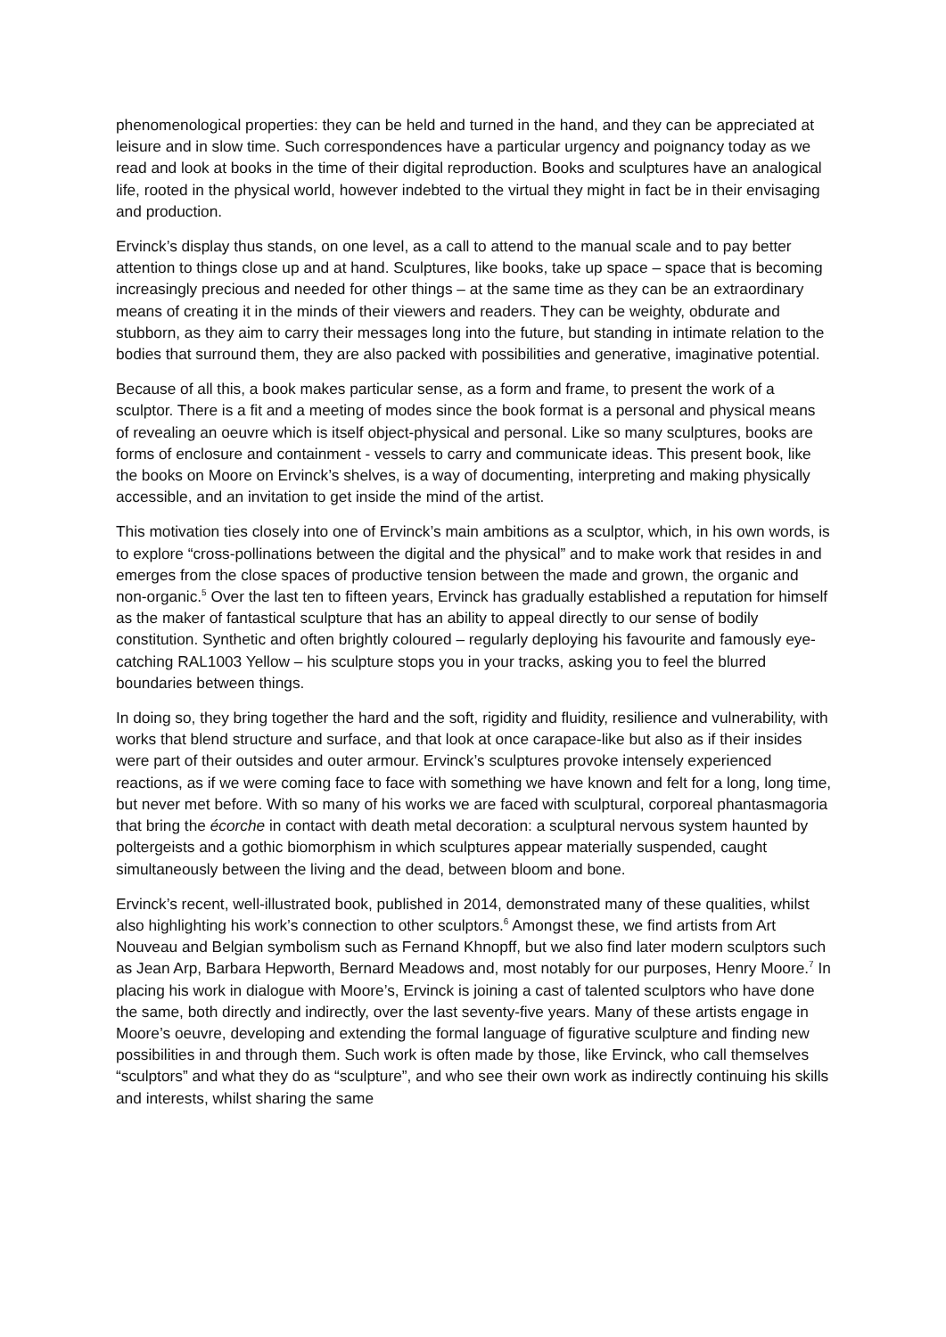phenomenological properties: they can be held and turned in the hand, and they can be appreciated at leisure and in slow time. Such correspondences have a particular urgency and poignancy today as we read and look at books in the time of their digital reproduction. Books and sculptures have an analogical life, rooted in the physical world, however indebted to the virtual they might in fact be in their envisaging and production.
Ervinck’s display thus stands, on one level, as a call to attend to the manual scale and to pay better attention to things close up and at hand. Sculptures, like books, take up space – space that is becoming increasingly precious and needed for other things – at the same time as they can be an extraordinary means of creating it in the minds of their viewers and readers. They can be weighty, obdurate and stubborn, as they aim to carry their messages long into the future, but standing in intimate relation to the bodies that surround them, they are also packed with possibilities and generative, imaginative potential.
Because of all this, a book makes particular sense, as a form and frame, to present the work of a sculptor. There is a fit and a meeting of modes since the book format is a personal and physical means of revealing an oeuvre which is itself object-physical and personal. Like so many sculptures, books are forms of enclosure and containment - vessels to carry and communicate ideas. This present book, like the books on Moore on Ervinck’s shelves, is a way of documenting, interpreting and making physically accessible, and an invitation to get inside the mind of the artist.
This motivation ties closely into one of Ervinck’s main ambitions as a sculptor, which, in his own words, is to explore “cross-pollinations between the digital and the physical” and to make work that resides in and emerges from the close spaces of productive tension between the made and grown, the organic and non-organic.<sup>5</sup> Over the last ten to fifteen years, Ervinck has gradually established a reputation for himself as the maker of fantastical sculpture that has an ability to appeal directly to our sense of bodily constitution. Synthetic and often brightly coloured – regularly deploying his favourite and famously eye-catching RAL1003 Yellow – his sculpture stops you in your tracks, asking you to feel the blurred boundaries between things.
In doing so, they bring together the hard and the soft, rigidity and fluidity, resilience and vulnerability, with works that blend structure and surface, and that look at once carapace-like but also as if their insides were part of their outsides and outer armour. Ervinck’s sculptures provoke intensely experienced reactions, as if we were coming face to face with something we have known and felt for a long, long time, but never met before. With so many of his works we are faced with sculptural, corporeal phantasmagoria that bring the écorche in contact with death metal decoration: a sculptural nervous system haunted by poltergeists and a gothic biomorphism in which sculptures appear materially suspended, caught simultaneously between the living and the dead, between bloom and bone.
Ervinck’s recent, well-illustrated book, published in 2014, demonstrated many of these qualities, whilst also highlighting his work’s connection to other sculptors.<sup>6</sup> Amongst these, we find artists from Art Nouveau and Belgian symbolism such as Fernand Khnopff, but we also find later modern sculptors such as Jean Arp, Barbara Hepworth, Bernard Meadows and, most notably for our purposes, Henry Moore.<sup>7</sup> In placing his work in dialogue with Moore’s, Ervinck is joining a cast of talented sculptors who have done the same, both directly and indirectly, over the last seventy-five years. Many of these artists engage in Moore’s oeuvre, developing and extending the formal language of figurative sculpture and finding new possibilities in and through them. Such work is often made by those, like Ervinck, who call themselves “sculptors” and what they do as “sculpture”, and who see their own work as indirectly continuing his skills and interests, whilst sharing the same